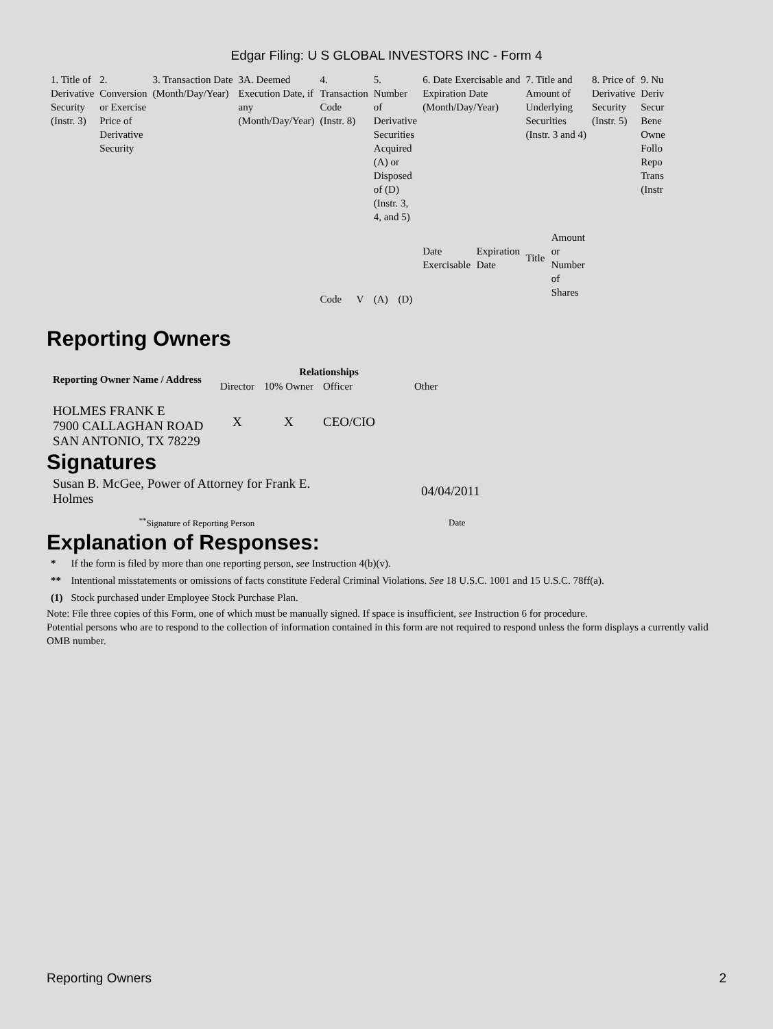Edgar Filing: U S GLOBAL INVESTORS INC - Form 4
| 1. Title of Derivative Security (Instr. 3) | 2. Conversion or Exercise Price of Derivative Security | 3. Transaction Date (Month/Day/Year) | 3A. Deemed Execution Date, if any (Month/Day/Year) | 4. Transaction Code (Instr. 8) | | 5. Number of Derivative Securities Acquired (A) or Disposed of (D) (Instr. 3, 4, and 5) | | 6. Date Exercisable and Expiration Date (Month/Day/Year) | | 7. Title and Amount of Underlying Securities (Instr. 3 and 4) | | 8. Price of Derivative Security (Instr. 5) | 9. Nu Deriv Secur Bene Owne Follo Repo Trans (Instr |
| | | | | Code | V | (A) | (D) | Date Exercisable | Expiration Date | Title | Amount or Number of Shares | | |
Reporting Owners
| Reporting Owner Name / Address | Relationships | | | |
| --- | --- | --- | --- | --- |
| | Director | 10% Owner | Officer | Other |
| HOLMES FRANK E 7900 CALLAGHAN ROAD SAN ANTONIO, TX 78229 | X | X | CEO/CIO | |
Signatures
| Susan B. McGee, Power of Attorney for Frank E. Holmes | 04/04/2011 |
| <sup>**</sup> Signature of Reporting Person | Date |
Explanation of Responses:
| * | If the form is filed by more than one reporting person, see Instruction 4(b)(v). |
| ** | Intentional misstatements or omissions of facts constitute Federal Criminal Violations. See 18 U.S.C. 1001 and 15 U.S.C. 78ff(a). |
| (1) | Stock purchased under Employee Stock Purchase Plan. |
Note: File three copies of this Form, one of which must be manually signed. If space is insufficient, see Instruction 6 for procedure.
Potential persons who are to respond to the collection of information contained in this form are not required to respond unless the form displays a currently valid OMB number.
Reporting Owners 2